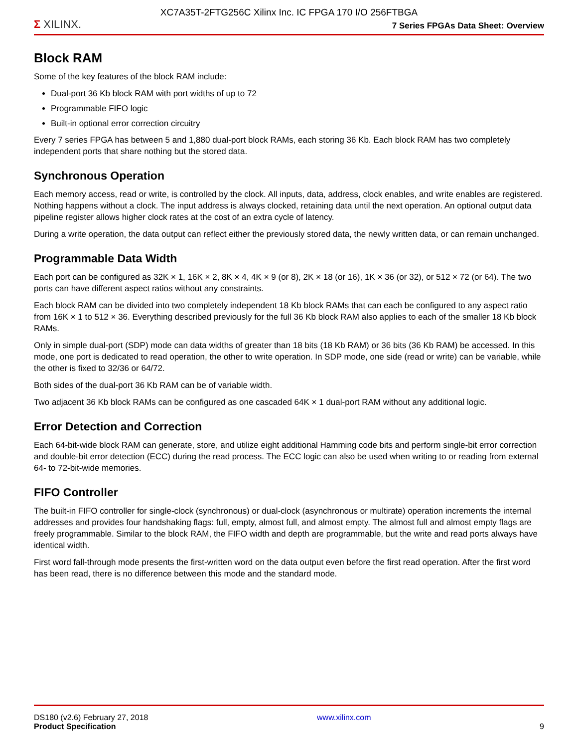XC7A35T-2FTG256C Xilinx Inc. IC FPGA 170 I/O 256FTBGA
Σ XILINX.
7 Series FPGAs Data Sheet: Overview
Block RAM
Some of the key features of the block RAM include:
Dual-port 36 Kb block RAM with port widths of up to 72
Programmable FIFO logic
Built-in optional error correction circuitry
Every 7 series FPGA has between 5 and 1,880 dual-port block RAMs, each storing 36 Kb. Each block RAM has two completely independent ports that share nothing but the stored data.
Synchronous Operation
Each memory access, read or write, is controlled by the clock. All inputs, data, address, clock enables, and write enables are registered. Nothing happens without a clock. The input address is always clocked, retaining data until the next operation. An optional output data pipeline register allows higher clock rates at the cost of an extra cycle of latency.
During a write operation, the data output can reflect either the previously stored data, the newly written data, or can remain unchanged.
Programmable Data Width
Each port can be configured as 32K × 1, 16K × 2, 8K × 4, 4K × 9 (or 8), 2K × 18 (or 16), 1K × 36 (or 32), or 512 × 72 (or 64). The two ports can have different aspect ratios without any constraints.
Each block RAM can be divided into two completely independent 18 Kb block RAMs that can each be configured to any aspect ratio from 16K × 1 to 512 × 36. Everything described previously for the full 36 Kb block RAM also applies to each of the smaller 18 Kb block RAMs.
Only in simple dual-port (SDP) mode can data widths of greater than 18 bits (18 Kb RAM) or 36 bits (36 Kb RAM) be accessed. In this mode, one port is dedicated to read operation, the other to write operation. In SDP mode, one side (read or write) can be variable, while the other is fixed to 32/36 or 64/72.
Both sides of the dual-port 36 Kb RAM can be of variable width.
Two adjacent 36 Kb block RAMs can be configured as one cascaded 64K × 1 dual-port RAM without any additional logic.
Error Detection and Correction
Each 64-bit-wide block RAM can generate, store, and utilize eight additional Hamming code bits and perform single-bit error correction and double-bit error detection (ECC) during the read process. The ECC logic can also be used when writing to or reading from external 64- to 72-bit-wide memories.
FIFO Controller
The built-in FIFO controller for single-clock (synchronous) or dual-clock (asynchronous or multirate) operation increments the internal addresses and provides four handshaking flags: full, empty, almost full, and almost empty. The almost full and almost empty flags are freely programmable. Similar to the block RAM, the FIFO width and depth are programmable, but the write and read ports always have identical width.
First word fall-through mode presents the first-written word on the data output even before the first read operation. After the first word has been read, there is no difference between this mode and the standard mode.
DS180 (v2.6) February 27, 2018
Product Specification
www.xilinx.com
9